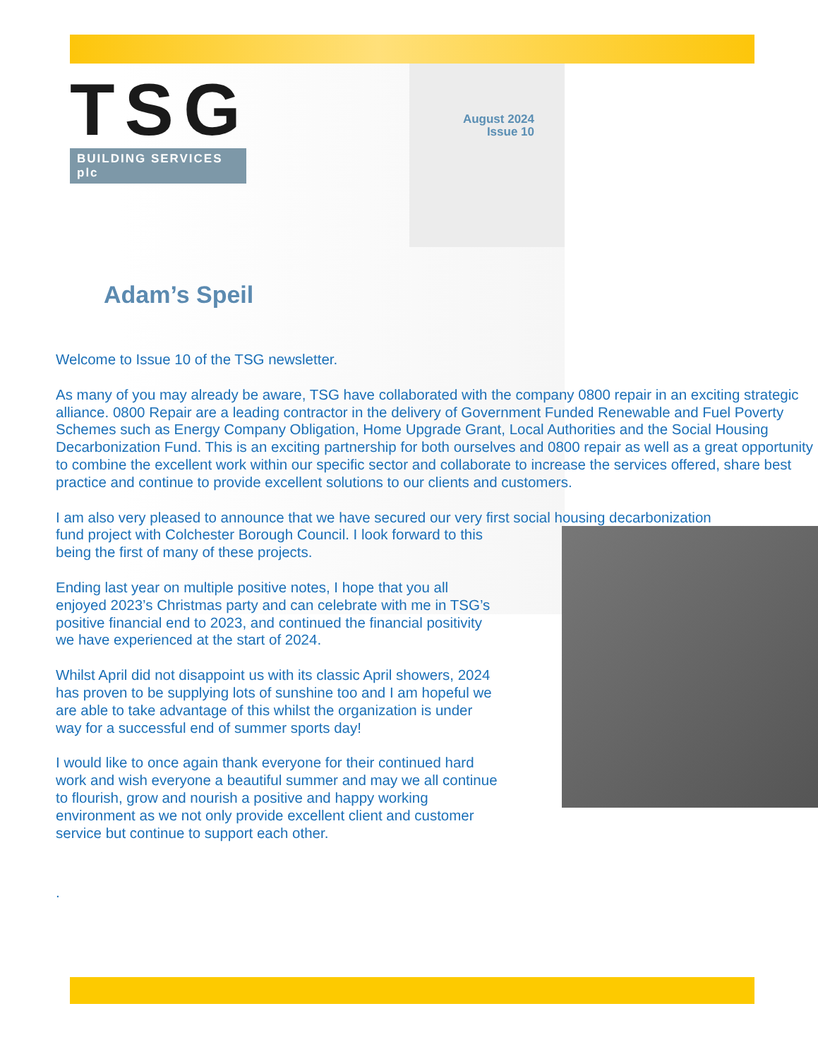TSG
BUILDING SERVICES plc
August 2024
Issue 10
Adam’s Speil
Welcome to Issue 10 of the TSG newsletter.
As many of you may already be aware, TSG have collaborated with the company 0800 repair in an exciting strategic alliance. 0800 Repair are a leading contractor in the delivery of Government Funded Renewable and Fuel Poverty Schemes such as Energy Company Obligation, Home Upgrade Grant, Local Authorities and the Social Housing Decarbonization Fund. This is an exciting partnership for both ourselves and 0800 repair as well as a great opportunity to combine the excellent work within our specific sector and collaborate to increase the services offered, share best practice and continue to provide excellent solutions to our clients and customers.
I am also very pleased to announce that we have secured our very first social housing decarbonization
fund project with Colchester Borough Council. I look forward to this being the first of many of these projects.
Ending last year on multiple positive notes, I hope that you all enjoyed 2023’s Christmas party and can celebrate with me in TSG’s positive financial end to 2023, and continued the financial positivity we have experienced at the start of 2024.
Whilst April did not disappoint us with its classic April showers, 2024 has proven to be supplying lots of sunshine too and I am hopeful we are able to take advantage of this whilst the organization is under way for a successful end of summer sports day!
I would like to once again thank everyone for their continued hard work and wish everyone a beautiful summer and may we all continue to flourish, grow and nourish a positive and happy working environment as we not only provide excellent client and customer service but continue to support each other.
.